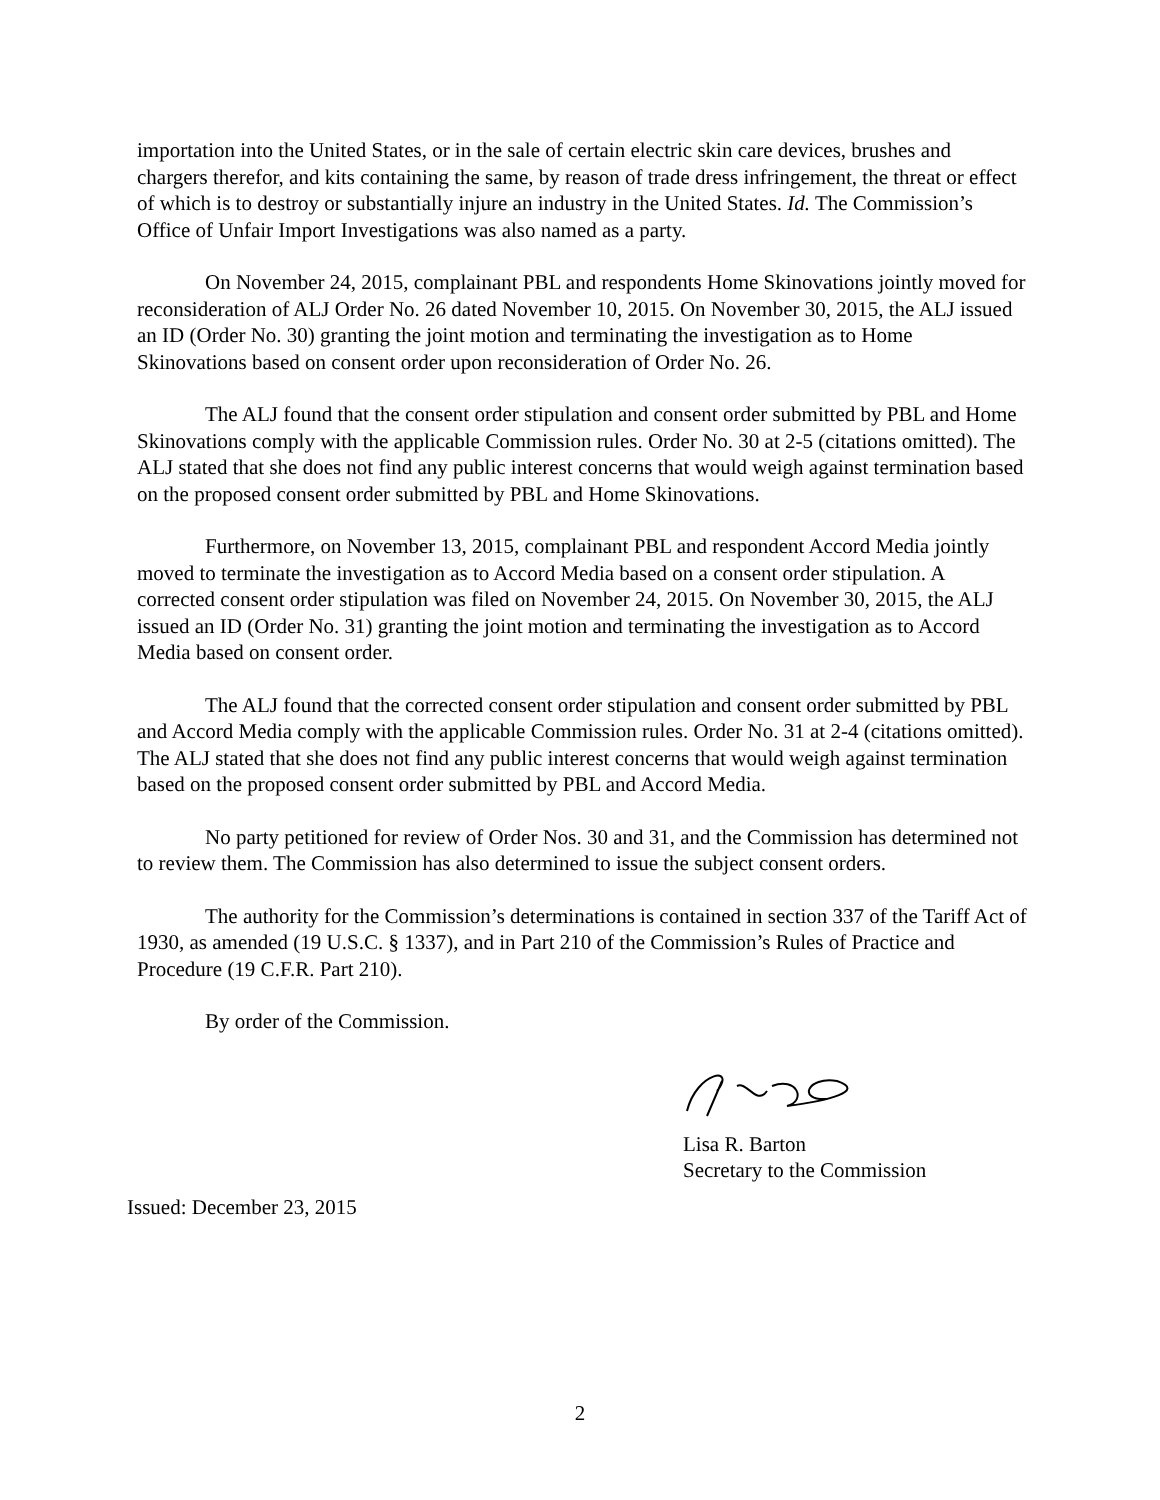importation into the United States, or in the sale of certain electric skin care devices, brushes and chargers therefor, and kits containing the same, by reason of trade dress infringement, the threat or effect of which is to destroy or substantially injure an industry in the United States. Id. The Commission’s Office of Unfair Import Investigations was also named as a party.
On November 24, 2015, complainant PBL and respondents Home Skinovations jointly moved for reconsideration of ALJ Order No. 26 dated November 10, 2015. On November 30, 2015, the ALJ issued an ID (Order No. 30) granting the joint motion and terminating the investigation as to Home Skinovations based on consent order upon reconsideration of Order No. 26.
The ALJ found that the consent order stipulation and consent order submitted by PBL and Home Skinovations comply with the applicable Commission rules. Order No. 30 at 2-5 (citations omitted). The ALJ stated that she does not find any public interest concerns that would weigh against termination based on the proposed consent order submitted by PBL and Home Skinovations.
Furthermore, on November 13, 2015, complainant PBL and respondent Accord Media jointly moved to terminate the investigation as to Accord Media based on a consent order stipulation. A corrected consent order stipulation was filed on November 24, 2015. On November 30, 2015, the ALJ issued an ID (Order No. 31) granting the joint motion and terminating the investigation as to Accord Media based on consent order.
The ALJ found that the corrected consent order stipulation and consent order submitted by PBL and Accord Media comply with the applicable Commission rules. Order No. 31 at 2-4 (citations omitted). The ALJ stated that she does not find any public interest concerns that would weigh against termination based on the proposed consent order submitted by PBL and Accord Media.
No party petitioned for review of Order Nos. 30 and 31, and the Commission has determined not to review them. The Commission has also determined to issue the subject consent orders.
The authority for the Commission’s determinations is contained in section 337 of the Tariff Act of 1930, as amended (19 U.S.C. § 1337), and in Part 210 of the Commission’s Rules of Practice and Procedure (19 C.F.R. Part 210).
By order of the Commission.
Lisa R. Barton
Secretary to the Commission
Issued: December 23, 2015
2